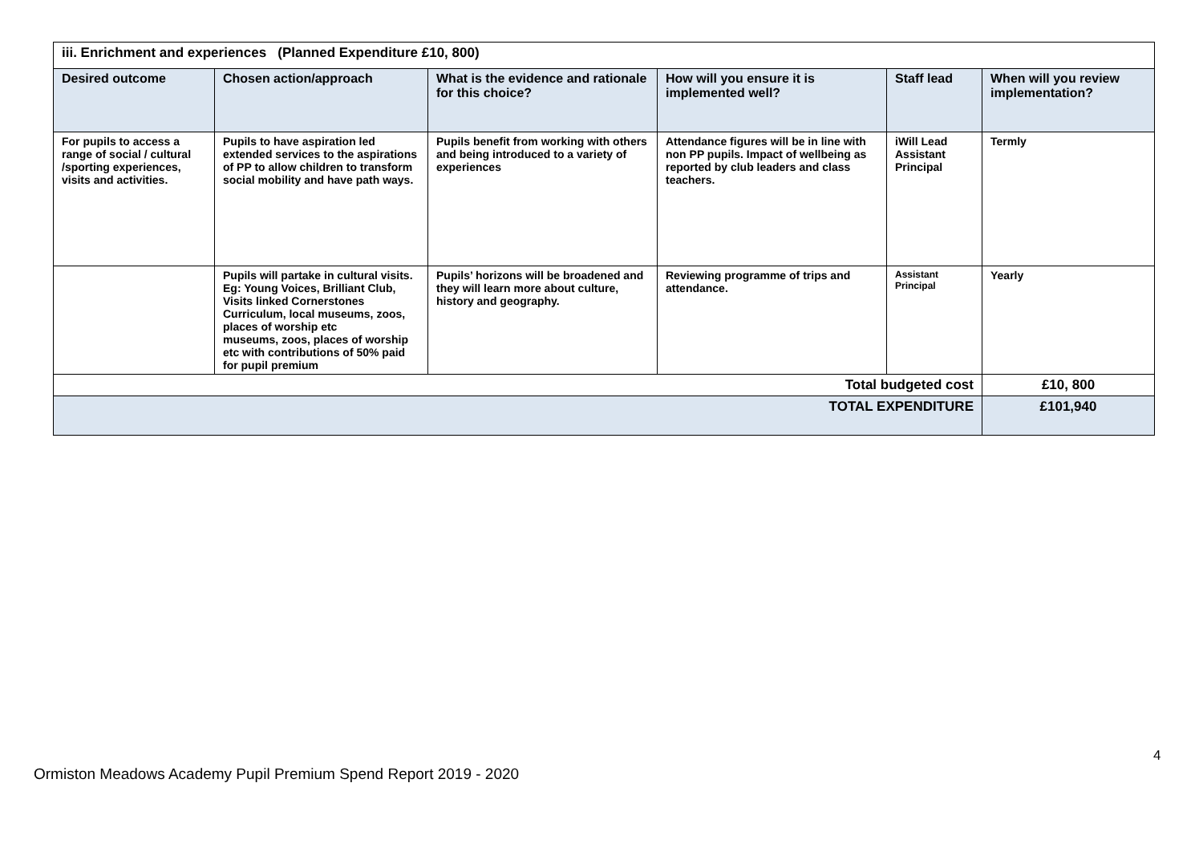| iii. Enrichment and experiences (Planned Expenditure £10, 800) | | | | | |
| Desired outcome | Chosen action/approach | What is the evidence and rationale for this choice? | How will you ensure it is implemented well? | Staff lead | When will you review implementation? |
| For pupils to access a range of social / cultural /sporting experiences, visits and activities. | Pupils to have aspiration led extended services to the aspirations of PP to allow children to transform social mobility and have path ways. | Pupils benefit from working with others and being introduced to a variety of experiences | Attendance figures will be in line with non PP pupils. Impact of wellbeing as reported by club leaders and class teachers. | iWill Lead Assistant Principal | Termly |
| | Pupils will partake in cultural visits. Eg: Young Voices, Brilliant Club, Visits linked Cornerstones Curriculum, local museums, zoos, places of worship etc museums, zoos, places of worship etc with contributions of 50% paid for pupil premium | Pupils’ horizons will be broadened and they will learn more about culture, history and geography. | Reviewing programme of trips and attendance. | Assistant Principal | Yearly |
| Total budgeted cost | | | | | £10, 800 |
| TOTAL EXPENDITURE | | | | | £101,940 |
4
Ormiston Meadows Academy Pupil Premium Spend Report 2019 - 2020